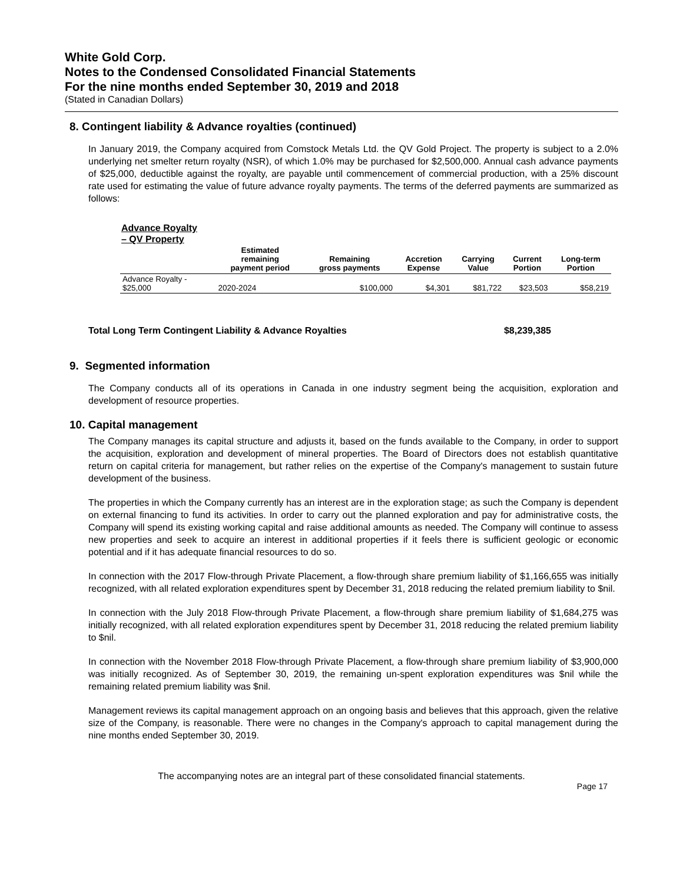White Gold Corp.
Notes to the Condensed Consolidated Financial Statements
For the nine months ended September 30, 2019 and 2018
(Stated in Canadian Dollars)
8. Contingent liability & Advance royalties (continued)
In January 2019, the Company acquired from Comstock Metals Ltd. the QV Gold Project. The property is subject to a 2.0% underlying net smelter return royalty (NSR), of which 1.0% may be purchased for $2,500,000. Annual cash advance payments of $25,000, deductible against the royalty, are payable until commencement of commercial production, with a 25% discount rate used for estimating the value of future advance royalty payments. The terms of the deferred payments are summarized as follows:
Advance Royalty
– QV Property
| | Estimated remaining payment period | Remaining gross payments | Accretion Expense | Carrying Value | Current Portion | Long-term Portion |
| --- | --- | --- | --- | --- | --- | --- |
| Advance Royalty - $25,000 | 2020-2024 | $100,000 | $4,301 | $81,722 | $23,503 | $58,219 |
Total Long Term Contingent Liability & Advance Royalties $8,239,385
9. Segmented information
The Company conducts all of its operations in Canada in one industry segment being the acquisition, exploration and development of resource properties.
10. Capital management
The Company manages its capital structure and adjusts it, based on the funds available to the Company, in order to support the acquisition, exploration and development of mineral properties. The Board of Directors does not establish quantitative return on capital criteria for management, but rather relies on the expertise of the Company's management to sustain future development of the business.
The properties in which the Company currently has an interest are in the exploration stage; as such the Company is dependent on external financing to fund its activities. In order to carry out the planned exploration and pay for administrative costs, the Company will spend its existing working capital and raise additional amounts as needed. The Company will continue to assess new properties and seek to acquire an interest in additional properties if it feels there is sufficient geologic or economic potential and if it has adequate financial resources to do so.
In connection with the 2017 Flow-through Private Placement, a flow-through share premium liability of $1,166,655 was initially recognized, with all related exploration expenditures spent by December 31, 2018 reducing the related premium liability to $nil.
In connection with the July 2018 Flow-through Private Placement, a flow-through share premium liability of $1,684,275 was initially recognized, with all related exploration expenditures spent by December 31, 2018 reducing the related premium liability to $nil.
In connection with the November 2018 Flow-through Private Placement, a flow-through share premium liability of $3,900,000 was initially recognized. As of September 30, 2019, the remaining un-spent exploration expenditures was $nil while the remaining related premium liability was $nil.
Management reviews its capital management approach on an ongoing basis and believes that this approach, given the relative size of the Company, is reasonable. There were no changes in the Company's approach to capital management during the nine months ended September 30, 2019.
The accompanying notes are an integral part of these consolidated financial statements.
Page 17